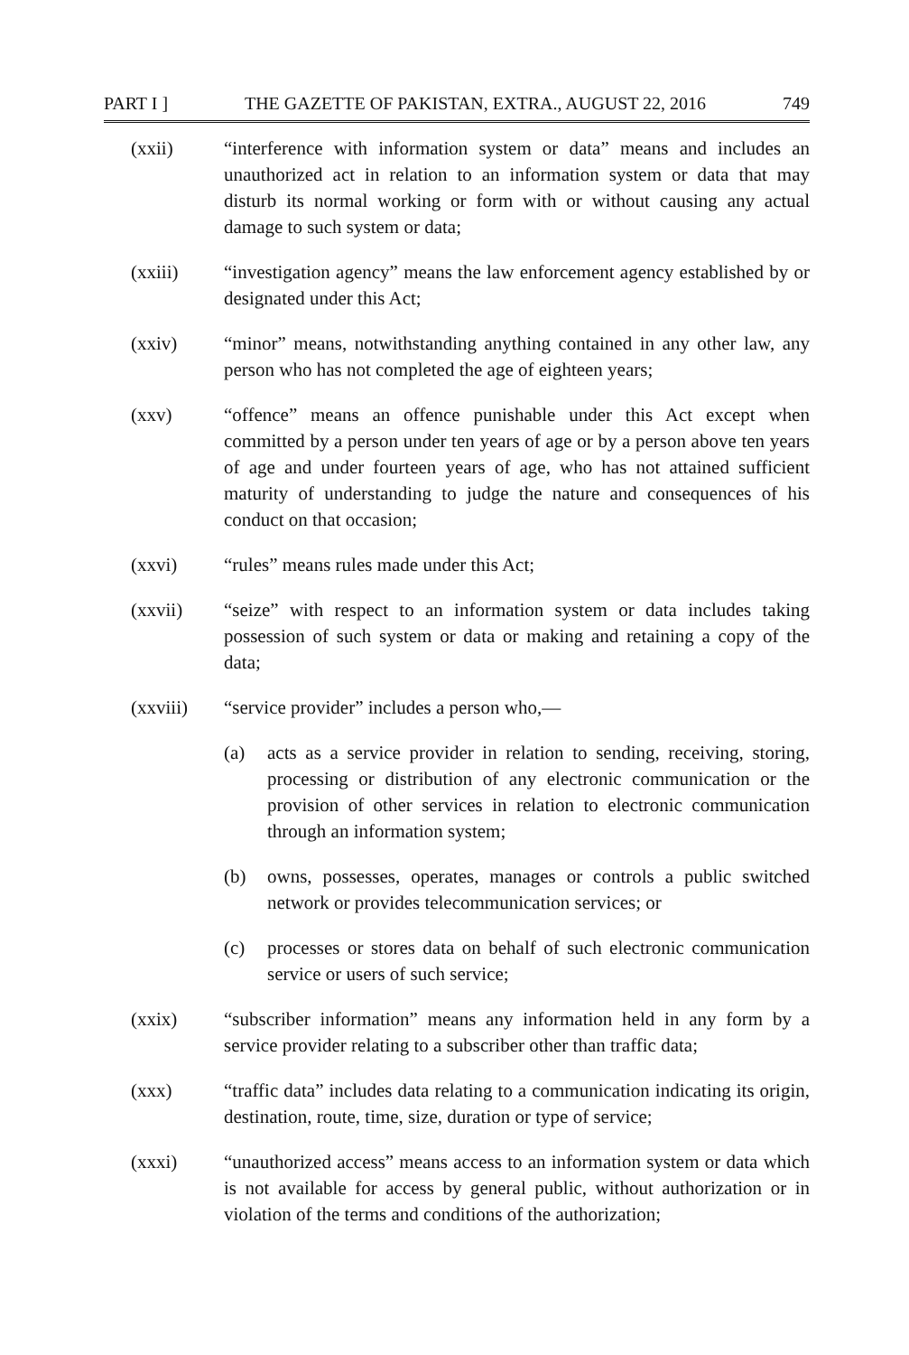PART I ] THE GAZETTE OF PAKISTAN, EXTRA., AUGUST 22, 2016 749
(xxii) “interference with information system or data” means and includes an unauthorized act in relation to an information system or data that may disturb its normal working or form with or without causing any actual damage to such system or data;
(xxiii) “investigation agency” means the law enforcement agency established by or designated under this Act;
(xxiv) “minor” means, notwithstanding anything contained in any other law, any person who has not completed the age of eighteen years;
(xxv) “offence” means an offence punishable under this Act except when committed by a person under ten years of age or by a person above ten years of age and under fourteen years of age, who has not attained sufficient maturity of understanding to judge the nature and consequences of his conduct on that occasion;
(xxvi) “rules” means rules made under this Act;
(xxvii) “seize” with respect to an information system or data includes taking possession of such system or data or making and retaining a copy of the data;
(xxviii) “service provider” includes a person who,—
(a) acts as a service provider in relation to sending, receiving, storing, processing or distribution of any electronic communication or the provision of other services in relation to electronic communication through an information system;
(b) owns, possesses, operates, manages or controls a public switched network or provides telecommunication services; or
(c) processes or stores data on behalf of such electronic communication service or users of such service;
(xxix) “subscriber information” means any information held in any form by a service provider relating to a subscriber other than traffic data;
(xxx) “traffic data” includes data relating to a communication indicating its origin, destination, route, time, size, duration or type of service;
(xxxi) “unauthorized access” means access to an information system or data which is not available for access by general public, without authorization or in violation of the terms and conditions of the authorization;